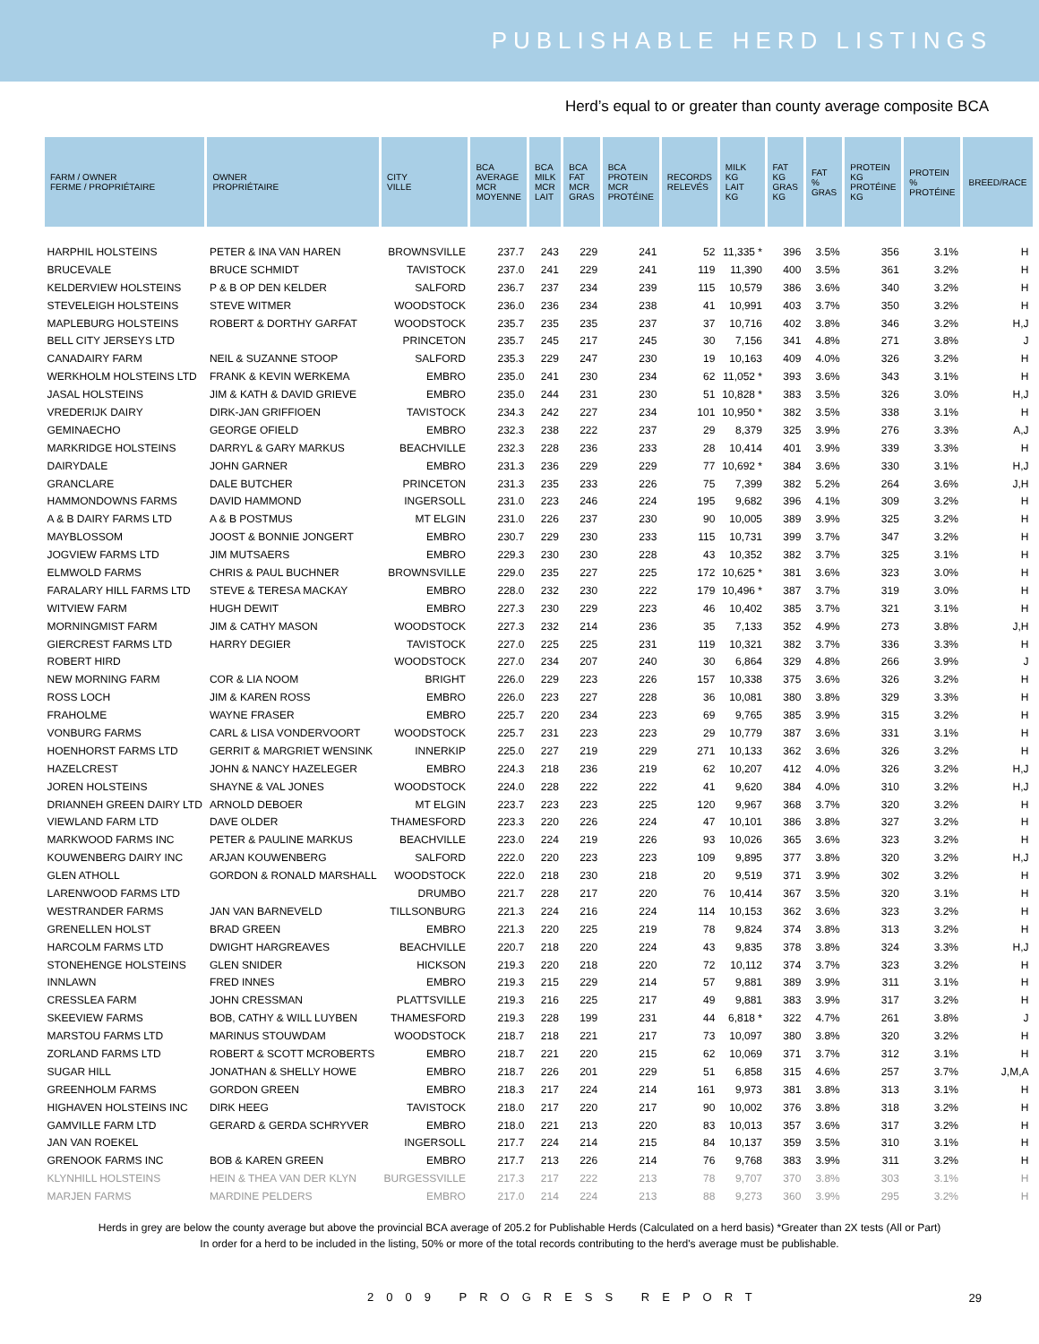PUBLISHABLE HERD LISTINGS
Herd’s equal to or greater than county average composite BCA
| FARM / OWNER FERME / PROPRIÉTAIRE | OWNER PROPRIÉTAIRE | CITY VILLE | BCA AVERAGE MCR MOYENNE | BCA MILK MCR LAIT | BCA FAT MCR GRAS | BCA PROTEIN MCR PROTÉINE | RECORDS RELEVÉS | MILK KG LAIT KG | FAT KG GRAS KG | FAT % GRAS | PROTEIN KG PROTÉINE KG | PROTEIN % PROTÉINE | BREED/RACE |
| --- | --- | --- | --- | --- | --- | --- | --- | --- | --- | --- | --- | --- | --- |
| HARPHIL HOLSTEINS | PETER & INA VAN HAREN | BROWNSVILLE | 237.7 | 243 | 229 | 241 | 52 | 11,335 * | 396 | 3.5% | 356 | 3.1% | H |
| BRUCEVALE | BRUCE SCHMIDT | TAVISTOCK | 237.0 | 241 | 229 | 241 | 119 | 11,390 | 400 | 3.5% | 361 | 3.2% | H |
| KELDERVIEW HOLSTEINS | P & B OP DEN KELDER | SALFORD | 236.7 | 237 | 234 | 239 | 115 | 10,579 | 386 | 3.6% | 340 | 3.2% | H |
| STEVELEIGH HOLSTEINS | STEVE WITMER | WOODSTOCK | 236.0 | 236 | 234 | 238 | 41 | 10,991 | 403 | 3.7% | 350 | 3.2% | H |
| MAPLEBURG HOLSTEINS | ROBERT & DORTHY GARFAT | WOODSTOCK | 235.7 | 235 | 235 | 237 | 37 | 10,716 | 402 | 3.8% | 346 | 3.2% | H,J |
| BELL CITY JERSEYS LTD | | PRINCETON | 235.7 | 245 | 217 | 245 | 30 | 7,156 | 341 | 4.8% | 271 | 3.8% | J |
| CANADAIRY FARM | NEIL & SUZANNE STOOP | SALFORD | 235.3 | 229 | 247 | 230 | 19 | 10,163 | 409 | 4.0% | 326 | 3.2% | H |
| WERKHOLM HOLSTEINS LTD | FRANK & KEVIN WERKEMA | EMBRO | 235.0 | 241 | 230 | 234 | 62 | 11,052 * | 393 | 3.6% | 343 | 3.1% | H |
| JASAL HOLSTEINS | JIM & KATH & DAVID GRIEVE | EMBRO | 235.0 | 244 | 231 | 230 | 51 | 10,828 * | 383 | 3.5% | 326 | 3.0% | H,J |
| VREDERIJK DAIRY | DIRK-JAN GRIFFIOEN | TAVISTOCK | 234.3 | 242 | 227 | 234 | 101 | 10,950 * | 382 | 3.5% | 338 | 3.1% | H |
| GEMINAECHO | GEORGE OFIELD | EMBRO | 232.3 | 238 | 222 | 237 | 29 | 8,379 | 325 | 3.9% | 276 | 3.3% | A,J |
| MARKRIDGE HOLSTEINS | DARRYL & GARY MARKUS | BEACHVILLE | 232.3 | 228 | 236 | 233 | 28 | 10,414 | 401 | 3.9% | 339 | 3.3% | H |
| DAIRYDALE | JOHN GARNER | EMBRO | 231.3 | 236 | 229 | 229 | 77 | 10,692 * | 384 | 3.6% | 330 | 3.1% | H,J |
| GRANCLARE | DALE BUTCHER | PRINCETON | 231.3 | 235 | 233 | 226 | 75 | 7,399 | 382 | 5.2% | 264 | 3.6% | J,H |
| HAMMONDOWNS FARMS | DAVID HAMMOND | INGERSOLL | 231.0 | 223 | 246 | 224 | 195 | 9,682 | 396 | 4.1% | 309 | 3.2% | H |
| A & B DAIRY FARMS LTD | A & B POSTMUS | MT ELGIN | 231.0 | 226 | 237 | 230 | 90 | 10,005 | 389 | 3.9% | 325 | 3.2% | H |
| MAYBLOSSOM | JOOST & BONNIE JONGERT | EMBRO | 230.7 | 229 | 230 | 233 | 115 | 10,731 | 399 | 3.7% | 347 | 3.2% | H |
| JOGVIEW FARMS LTD | JIM MUTSAERS | EMBRO | 229.3 | 230 | 230 | 228 | 43 | 10,352 | 382 | 3.7% | 325 | 3.1% | H |
| ELMWOLD FARMS | CHRIS & PAUL BUCHNER | BROWNSVILLE | 229.0 | 235 | 227 | 225 | 172 | 10,625 * | 381 | 3.6% | 323 | 3.0% | H |
| FARALARY HILL FARMS LTD | STEVE & TERESA MACKAY | EMBRO | 228.0 | 232 | 230 | 222 | 179 | 10,496 * | 387 | 3.7% | 319 | 3.0% | H |
| WITVIEW FARM | HUGH DEWIT | EMBRO | 227.3 | 230 | 229 | 223 | 46 | 10,402 | 385 | 3.7% | 321 | 3.1% | H |
| MORNINGMIST FARM | JIM & CATHY MASON | WOODSTOCK | 227.3 | 232 | 214 | 236 | 35 | 7,133 | 352 | 4.9% | 273 | 3.8% | J,H |
| GIERCREST FARMS LTD | HARRY DEGIER | TAVISTOCK | 227.0 | 225 | 225 | 231 | 119 | 10,321 | 382 | 3.7% | 336 | 3.3% | H |
| ROBERT HIRD | | WOODSTOCK | 227.0 | 234 | 207 | 240 | 30 | 6,864 | 329 | 4.8% | 266 | 3.9% | J |
| NEW MORNING FARM | COR & LIA NOOM | BRIGHT | 226.0 | 229 | 223 | 226 | 157 | 10,338 | 375 | 3.6% | 326 | 3.2% | H |
| ROSS LOCH | JIM & KAREN ROSS | EMBRO | 226.0 | 223 | 227 | 228 | 36 | 10,081 | 380 | 3.8% | 329 | 3.3% | H |
| FRAHOLME | WAYNE FRASER | EMBRO | 225.7 | 220 | 234 | 223 | 69 | 9,765 | 385 | 3.9% | 315 | 3.2% | H |
| VONBURG FARMS | CARL & LISA VONDERVOORT | WOODSTOCK | 225.7 | 231 | 223 | 223 | 29 | 10,779 | 387 | 3.6% | 331 | 3.1% | H |
| HOENHORST FARMS LTD | GERRIT & MARGRIET WENSINK | INNERKIP | 225.0 | 227 | 219 | 229 | 271 | 10,133 | 362 | 3.6% | 326 | 3.2% | H |
| HAZELCREST | JOHN & NANCY HAZELEGER | EMBRO | 224.3 | 218 | 236 | 219 | 62 | 10,207 | 412 | 4.0% | 326 | 3.2% | H,J |
| JOREN HOLSTEINS | SHAYNE & VAL JONES | WOODSTOCK | 224.0 | 228 | 222 | 222 | 41 | 9,620 | 384 | 4.0% | 310 | 3.2% | H,J |
| DRIANNEH GREEN DAIRY LTD | ARNOLD DEBOER | MT ELGIN | 223.7 | 223 | 223 | 225 | 120 | 9,967 | 368 | 3.7% | 320 | 3.2% | H |
| VIEWLAND FARM LTD | DAVE OLDER | THAMESFORD | 223.3 | 220 | 226 | 224 | 47 | 10,101 | 386 | 3.8% | 327 | 3.2% | H |
| MARKWOOD FARMS INC | PETER & PAULINE MARKUS | BEACHVILLE | 223.0 | 224 | 219 | 226 | 93 | 10,026 | 365 | 3.6% | 323 | 3.2% | H |
| KOUWENBERG DAIRY INC | ARJAN KOUWENBERG | SALFORD | 222.0 | 220 | 223 | 223 | 109 | 9,895 | 377 | 3.8% | 320 | 3.2% | H,J |
| GLEN ATHOLL | GORDON & RONALD MARSHALL | WOODSTOCK | 222.0 | 218 | 230 | 218 | 20 | 9,519 | 371 | 3.9% | 302 | 3.2% | H |
| LARENWOOD FARMS LTD | | DRUMBO | 221.7 | 228 | 217 | 220 | 76 | 10,414 | 367 | 3.5% | 320 | 3.1% | H |
| WESTRANDER FARMS | JAN VAN BARNEVELD | TILLSONBURG | 221.3 | 224 | 216 | 224 | 114 | 10,153 | 362 | 3.6% | 323 | 3.2% | H |
| GRENELLEN HOLST | BRAD GREEN | EMBRO | 221.3 | 220 | 225 | 219 | 78 | 9,824 | 374 | 3.8% | 313 | 3.2% | H |
| HARCOLM FARMS LTD | DWIGHT HARGREAVES | BEACHVILLE | 220.7 | 218 | 220 | 224 | 43 | 9,835 | 378 | 3.8% | 324 | 3.3% | H,J |
| STONEHENGE HOLSTEINS | GLEN SNIDER | HICKSON | 219.3 | 220 | 218 | 220 | 72 | 10,112 | 374 | 3.7% | 323 | 3.2% | H |
| INNLAWN | FRED INNES | EMBRO | 219.3 | 215 | 229 | 214 | 57 | 9,881 | 389 | 3.9% | 311 | 3.1% | H |
| CRESSLEA FARM | JOHN CRESSMAN | PLATTSVILLE | 219.3 | 216 | 225 | 217 | 49 | 9,881 | 383 | 3.9% | 317 | 3.2% | H |
| SKEEVIEW FARMS | BOB, CATHY & WILL LUYBEN | THAMESFORD | 219.3 | 228 | 199 | 231 | 44 | 6,818 * | 322 | 4.7% | 261 | 3.8% | J |
| MARSTOU FARMS LTD | MARINUS STOUWDAM | WOODSTOCK | 218.7 | 218 | 221 | 217 | 73 | 10,097 | 380 | 3.8% | 320 | 3.2% | H |
| ZORLAND FARMS LTD | ROBERT & SCOTT MCROBERTS | EMBRO | 218.7 | 221 | 220 | 215 | 62 | 10,069 | 371 | 3.7% | 312 | 3.1% | H |
| SUGAR HILL | JONATHAN & SHELLY HOWE | EMBRO | 218.7 | 226 | 201 | 229 | 51 | 6,858 | 315 | 4.6% | 257 | 3.7% | J,M,A |
| GREENHOLM FARMS | GORDON GREEN | EMBRO | 218.3 | 217 | 224 | 214 | 161 | 9,973 | 381 | 3.8% | 313 | 3.1% | H |
| HIGHAVEN HOLSTEINS INC | DIRK HEEG | TAVISTOCK | 218.0 | 217 | 220 | 217 | 90 | 10,002 | 376 | 3.8% | 318 | 3.2% | H |
| GAMVILLE FARM LTD | GERARD & GERDA SCHRYVER | EMBRO | 218.0 | 221 | 213 | 220 | 83 | 10,013 | 357 | 3.6% | 317 | 3.2% | H |
| JAN VAN ROEKEL | | INGERSOLL | 217.7 | 224 | 214 | 215 | 84 | 10,137 | 359 | 3.5% | 310 | 3.1% | H |
| GRENOOK FARMS INC | BOB & KAREN GREEN | EMBRO | 217.7 | 213 | 226 | 214 | 76 | 9,768 | 383 | 3.9% | 311 | 3.2% | H |
| KLYNHILL HOLSTEINS | HEIN & THEA VAN DER KLYN | BURGESSVILLE | 217.3 | 217 | 222 | 213 | 78 | 9,707 | 370 | 3.8% | 303 | 3.1% | H |
| MARJEN FARMS | MARDINE PELDERS | EMBRO | 217.0 | 214 | 224 | 213 | 88 | 9,273 | 360 | 3.9% | 295 | 3.2% | H |
Herds in grey are below the county average but above the provincial BCA average of 205.2 for Publishable Herds (Calculated on a herd basis) *Greater than 2X tests (All or Part)
In order for a herd to be included in the listing, 50% or more of the total records contributing to the herd's average must be publishable.
2009 PROGRESS REPORT 29